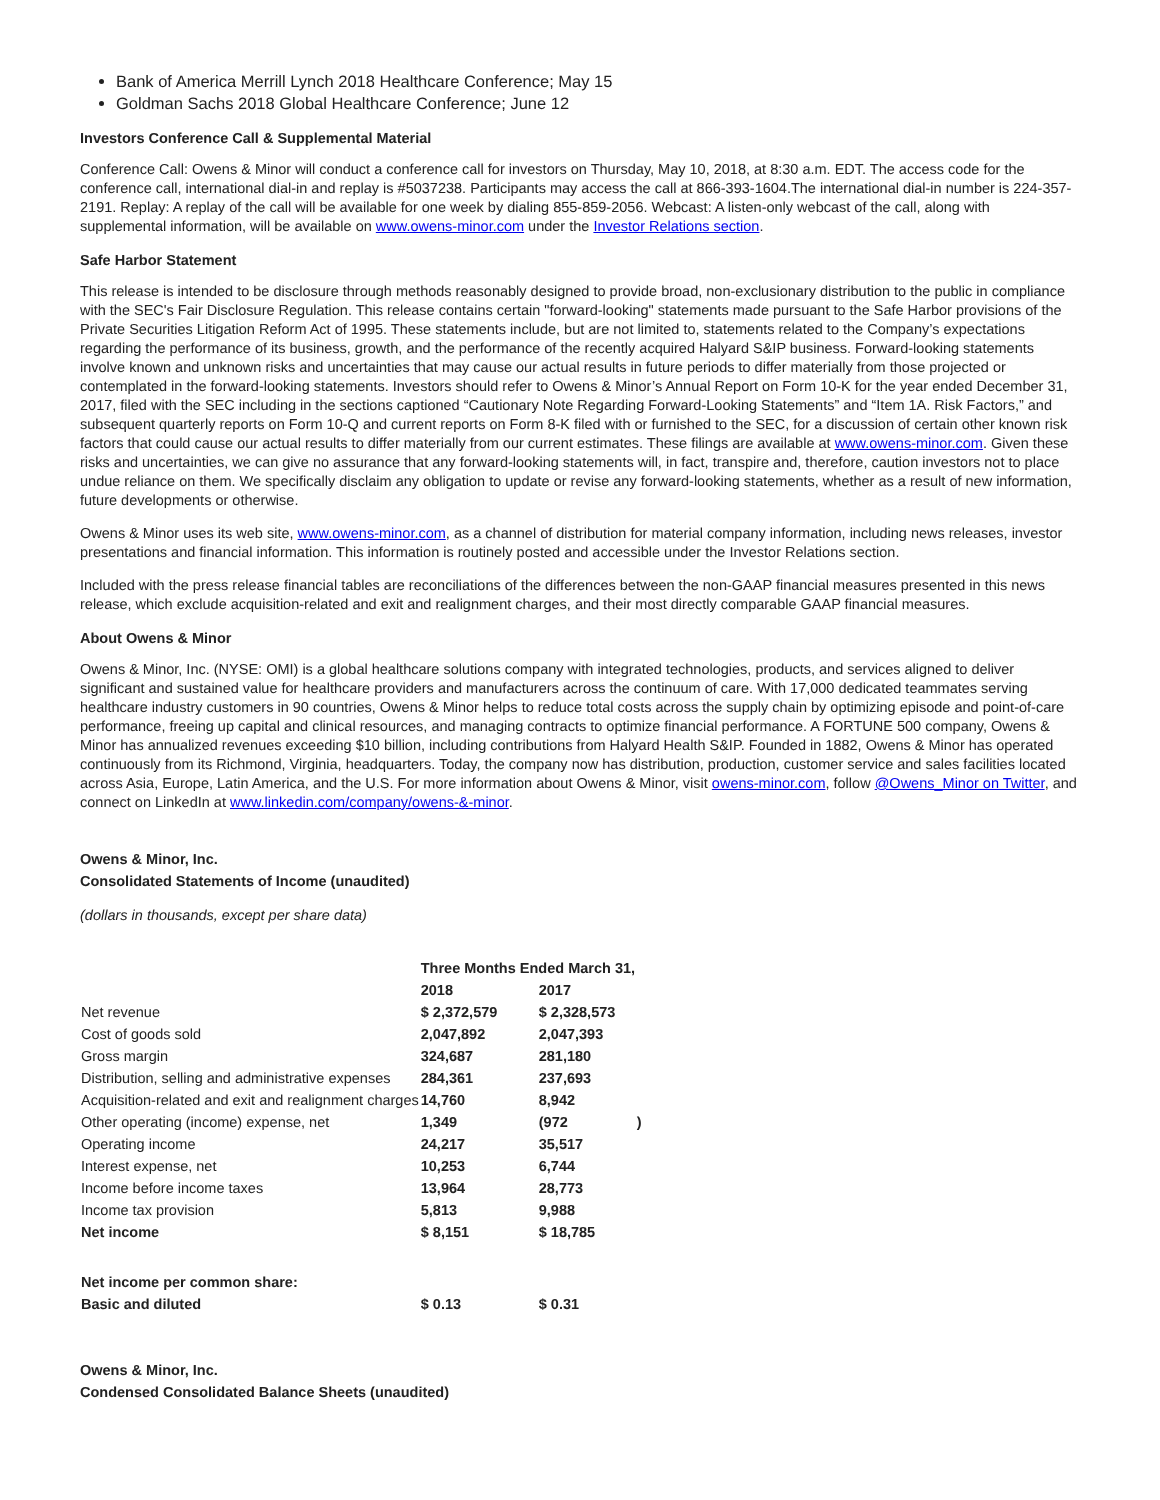Bank of America Merrill Lynch 2018 Healthcare Conference; May 15
Goldman Sachs 2018 Global Healthcare Conference; June 12
Investors Conference Call & Supplemental Material
Conference Call: Owens & Minor will conduct a conference call for investors on Thursday, May 10, 2018, at 8:30 a.m. EDT. The access code for the conference call, international dial-in and replay is #5037238. Participants may access the call at 866-393-1604.The international dial-in number is 224-357-2191. Replay: A replay of the call will be available for one week by dialing 855-859-2056. Webcast: A listen-only webcast of the call, along with supplemental information, will be available on www.owens-minor.com under the Investor Relations section.
Safe Harbor Statement
This release is intended to be disclosure through methods reasonably designed to provide broad, non-exclusionary distribution to the public in compliance with the SEC's Fair Disclosure Regulation. This release contains certain "forward-looking" statements made pursuant to the Safe Harbor provisions of the Private Securities Litigation Reform Act of 1995. These statements include, but are not limited to, statements related to the Company’s expectations regarding the performance of its business, growth, and the performance of the recently acquired Halyard S&IP business. Forward-looking statements involve known and unknown risks and uncertainties that may cause our actual results in future periods to differ materially from those projected or contemplated in the forward-looking statements. Investors should refer to Owens & Minor’s Annual Report on Form 10-K for the year ended December 31, 2017, filed with the SEC including in the sections captioned “Cautionary Note Regarding Forward-Looking Statements” and “Item 1A. Risk Factors,” and subsequent quarterly reports on Form 10-Q and current reports on Form 8-K filed with or furnished to the SEC, for a discussion of certain other known risk factors that could cause our actual results to differ materially from our current estimates. These filings are available at www.owens-minor.com. Given these risks and uncertainties, we can give no assurance that any forward-looking statements will, in fact, transpire and, therefore, caution investors not to place undue reliance on them. We specifically disclaim any obligation to update or revise any forward-looking statements, whether as a result of new information, future developments or otherwise.
Owens & Minor uses its web site, www.owens-minor.com, as a channel of distribution for material company information, including news releases, investor presentations and financial information. This information is routinely posted and accessible under the Investor Relations section.
Included with the press release financial tables are reconciliations of the differences between the non-GAAP financial measures presented in this news release, which exclude acquisition-related and exit and realignment charges, and their most directly comparable GAAP financial measures.
About Owens & Minor
Owens & Minor, Inc. (NYSE: OMI) is a global healthcare solutions company with integrated technologies, products, and services aligned to deliver significant and sustained value for healthcare providers and manufacturers across the continuum of care. With 17,000 dedicated teammates serving healthcare industry customers in 90 countries, Owens & Minor helps to reduce total costs across the supply chain by optimizing episode and point-of-care performance, freeing up capital and clinical resources, and managing contracts to optimize financial performance. A FORTUNE 500 company, Owens & Minor has annualized revenues exceeding $10 billion, including contributions from Halyard Health S&IP. Founded in 1882, Owens & Minor has operated continuously from its Richmond, Virginia, headquarters. Today, the company now has distribution, production, customer service and sales facilities located across Asia, Europe, Latin America, and the U.S. For more information about Owens & Minor, visit owens-minor.com, follow @Owens_Minor on Twitter, and connect on LinkedIn at www.linkedin.com/company/owens-&-minor.
Owens & Minor, Inc.
Consolidated Statements of Income (unaudited)
(dollars in thousands, except per share data)
| | Three Months Ended March 31, | | |
| | 2018 | 2017 | |
| Net revenue | $ 2,372,579 | $ 2,328,573 | |
| Cost of goods sold | 2,047,892 | 2,047,393 | |
| Gross margin | 324,687 | 281,180 | |
| Distribution, selling and administrative expenses | 284,361 | 237,693 | |
| Acquisition-related and exit and realignment charges | 14,760 | 8,942 | |
| Other operating (income) expense, net | 1,349 | (972 | ) |
| Operating income | 24,217 | 35,517 | |
| Interest expense, net | 10,253 | 6,744 | |
| Income before income taxes | 13,964 | 28,773 | |
| Income tax provision | 5,813 | 9,988 | |
| Net income | $ 8,151 | $ 18,785 | |
| Net income per common share: | | | |
| Basic and diluted | $ 0.13 | $ 0.31 | |
Owens & Minor, Inc.
Condensed Consolidated Balance Sheets (unaudited)